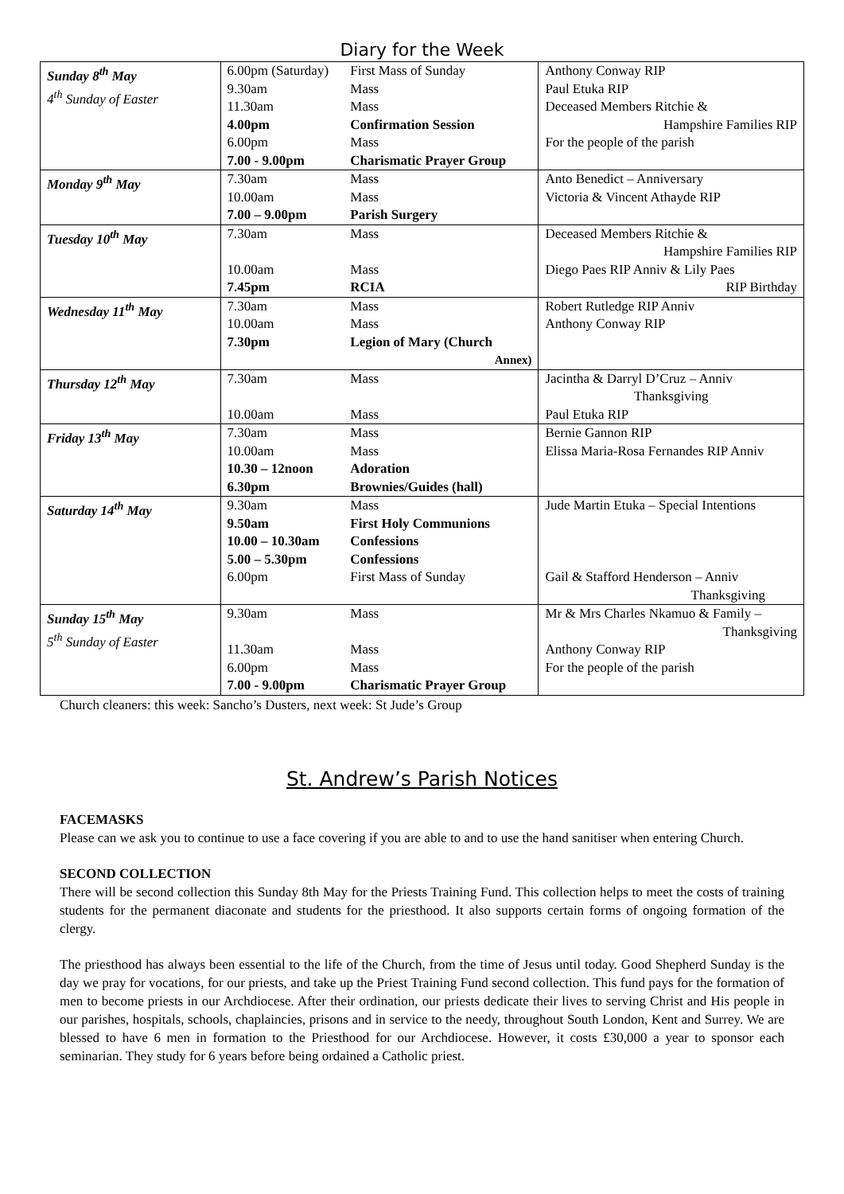Diary for the Week
| Sunday 8<sup>th</sup> May 4<sup>th</sup> Sunday of Easter | 6.00pm (Saturday) 9.30am 11.30am 4.00pm 6.00pm 7.00 - 9.00pm | First Mass of Sunday Mass Mass Confirmation Session Mass Charismatic Prayer Group | Anthony Conway RIP Paul Etuka RIP Deceased Members Ritchie & Hampshire Families RIP For the people of the parish |
| Monday 9<sup>th</sup> May | 7.30am 10.00am 7.00 – 9.00pm | Mass Mass Parish Surgery | Anto Benedict – Anniversary Victoria & Vincent Athayde RIP |
| Tuesday 10<sup>th</sup> May | 7.30am 10.00am 7.45pm | Mass Mass RCIA | Deceased Members Ritchie & Hampshire Families RIP Diego Paes RIP Anniv & Lily Paes RIP Birthday |
| Wednesday 11<sup>th</sup> May | 7.30am 10.00am 7.30pm | Mass Mass Legion of Mary (Church Annex) | Robert Rutledge RIP Anniv Anthony Conway RIP |
| Thursday 12<sup>th</sup> May | 7.30am 10.00am | Mass Mass | Jacintha & Darryl D’Cruz – Anniv Thanksgiving Paul Etuka RIP |
| Friday 13<sup>th</sup> May | 7.30am 10.00am 10.30 – 12noon 6.30pm | Mass Mass Adoration Brownies/Guides (hall) | Bernie Gannon RIP Elissa Maria-Rosa Fernandes RIP Anniv |
| Saturday 14<sup>th</sup> May | 9.30am 9.50am 10.00 – 10.30am 5.00 – 5.30pm 6.00pm | Mass First Holy Communions Confessions Confessions First Mass of Sunday | Jude Martin Etuka – Special Intentions Gail & Stafford Henderson – Anniv Thanksgiving |
| Sunday 15<sup>th</sup> May 5<sup>th</sup> Sunday of Easter | 9.30am 11.30am 6.00pm 7.00 - 9.00pm | Mass Mass Mass Charismatic Prayer Group | Mr & Mrs Charles Nkamuo & Family – Thanksgiving Anthony Conway RIP For the people of the parish |
Church cleaners: this week: Sancho’s Dusters, next week: St Jude’s Group
St. Andrew’s Parish Notices
FACEMASKS
Please can we ask you to continue to use a face covering if you are able to and to use the hand sanitiser when entering Church.
SECOND COLLECTION
There will be second collection this Sunday 8th May for the Priests Training Fund. This collection helps to meet the costs of training students for the permanent diaconate and students for the priesthood. It also supports certain forms of ongoing formation of the clergy.
The priesthood has always been essential to the life of the Church, from the time of Jesus until today. Good Shepherd Sunday is the day we pray for vocations, for our priests, and take up the Priest Training Fund second collection. This fund pays for the formation of men to become priests in our Archdiocese. After their ordination, our priests dedicate their lives to serving Christ and His people in our parishes, hospitals, schools, chaplaincies, prisons and in service to the needy, throughout South London, Kent and Surrey. We are blessed to have 6 men in formation to the Priesthood for our Archdiocese. However, it costs £30,000 a year to sponsor each seminarian. They study for 6 years before being ordained a Catholic priest.